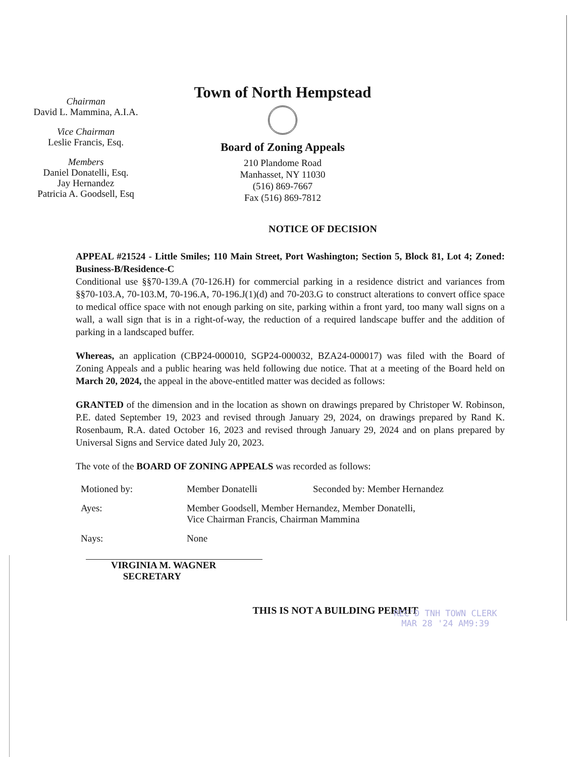Chairman
David L. Mammina, A.I.A.
Vice Chairman
Leslie Francis, Esq.
Members
Daniel Donatelli, Esq.
Jay Hernandez
Patricia A. Goodsell, Esq
Town of North Hempstead
Board of Zoning Appeals
210 Plandome Road
Manhasset, NY 11030
(516) 869-7667
Fax (516) 869-7812
NOTICE OF DECISION
APPEAL #21524 - Little Smiles; 110 Main Street, Port Washington; Section 5, Block 81, Lot 4; Zoned: Business-B/Residence-C
Conditional use §§70-139.A (70-126.H) for commercial parking in a residence district and variances from §§70-103.A, 70-103.M, 70-196.A, 70-196.J(1)(d) and 70-203.G to construct alterations to convert office space to medical office space with not enough parking on site, parking within a front yard, too many wall signs on a wall, a wall sign that is in a right-of-way, the reduction of a required landscape buffer and the addition of parking in a landscaped buffer.
Whereas, an application (CBP24-000010, SGP24-000032, BZA24-000017) was filed with the Board of Zoning Appeals and a public hearing was held following due notice. That at a meeting of the Board held on March 20, 2024, the appeal in the above-entitled matter was decided as follows:
GRANTED of the dimension and in the location as shown on drawings prepared by Christoper W. Robinson, P.E. dated September 19, 2023 and revised through January 29, 2024, on drawings prepared by Rand K. Rosenbaum, R.A. dated October 16, 2023 and revised through January 29, 2024 and on plans prepared by Universal Signs and Service dated July 20, 2023.
The vote of the BOARD OF ZONING APPEALS was recorded as follows:
Motioned by: Member Donatelli Seconded by: Member Hernandez
Ayes: Member Goodsell, Member Hernandez, Member Donatelli,
Vice Chairman Francis, Chairman Mammina
Nays: None
VIRGINIA M. WAGNER
SECRETARY
REC'D TNH TOWN CLERK
MAR 28 '24 AM9:39
THIS IS NOT A BUILDING PERMIT